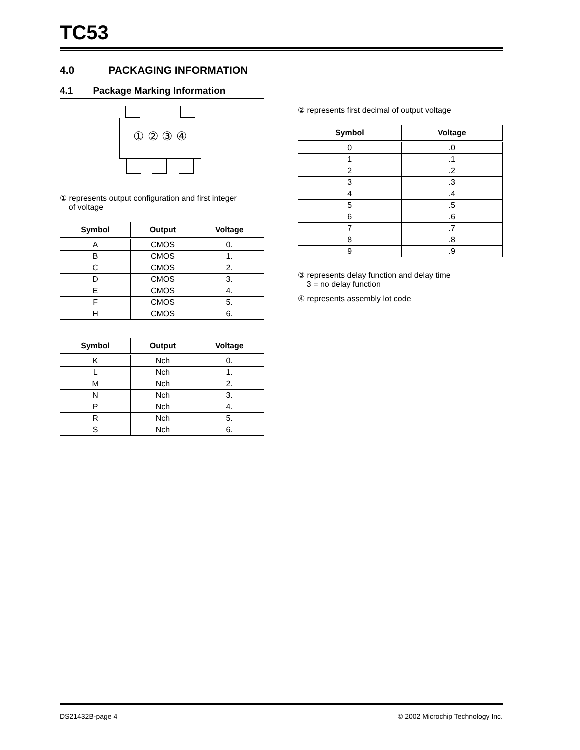TC53
4.0 PACKAGING INFORMATION
4.1 Package Marking Information
① ② ③ ④
① represents output configuration and first integer
of voltage
| Symbol | Output | Voltage |
| --- | --- | --- |
| A | CMOS | 0. |
| B | CMOS | 1. |
| C | CMOS | 2. |
| D | CMOS | 3. |
| E | CMOS | 4. |
| F | CMOS | 5. |
| H | CMOS | 6. |
| Symbol | Output | Voltage |
| --- | --- | --- |
| K | Nch | 0. |
| L | Nch | 1. |
| M | Nch | 2. |
| N | Nch | 3. |
| P | Nch | 4. |
| R | Nch | 5. |
| S | Nch | 6. |
② represents first decimal of output voltage
| Symbol | Voltage |
| --- | --- |
| 0 | .0 |
| 1 | .1 |
| 2 | .2 |
| 3 | .3 |
| 4 | .4 |
| 5 | .5 |
| 6 | .6 |
| 7 | .7 |
| 8 | .8 |
| 9 | .9 |
③ represents delay function and delay time
3 = no delay function
④ represents assembly lot code
DS21432B-page 4 © 2002 Microchip Technology Inc.